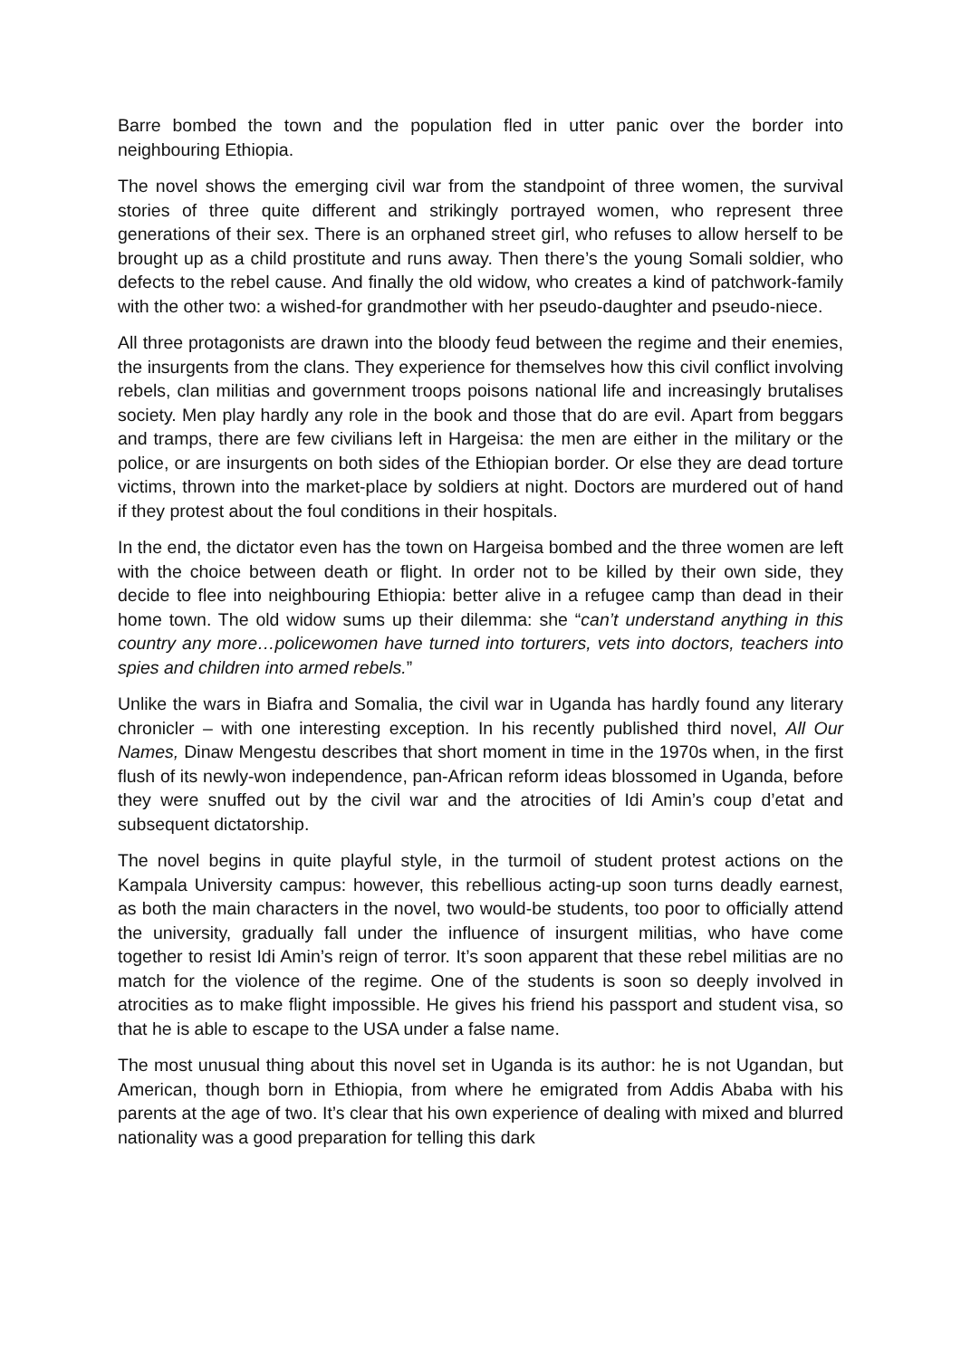Barre bombed the town and the population fled in utter panic over the border into neighbouring Ethiopia.
The novel shows the emerging civil war from the standpoint of three women, the survival stories of three quite different and strikingly portrayed women, who represent three generations of their sex. There is an orphaned street girl, who refuses to allow herself to be brought up as a child prostitute and runs away. Then there’s the young Somali soldier, who defects to the rebel cause. And finally the old widow, who creates a kind of patchwork-family with the other two: a wished-for grandmother with her pseudo-daughter and pseudo-niece.
All three protagonists are drawn into the bloody feud between the regime and their enemies, the insurgents from the clans. They experience for themselves how this civil conflict involving rebels, clan militias and government troops poisons national life and increasingly brutalises society. Men play hardly any role in the book and those that do are evil. Apart from beggars and tramps, there are few civilians left in Hargeisa: the men are either in the military or the police, or are insurgents on both sides of the Ethiopian border. Or else they are dead torture victims, thrown into the market-place by soldiers at night. Doctors are murdered out of hand if they protest about the foul conditions in their hospitals.
In the end, the dictator even has the town on Hargeisa bombed and the three women are left with the choice between death or flight. In order not to be killed by their own side, they decide to flee into neighbouring Ethiopia: better alive in a refugee camp than dead in their home town. The old widow sums up their dilemma: she “can’t understand anything in this country any more…policewomen have turned into torturers, vets into doctors, teachers into spies and children into armed rebels.”
Unlike the wars in Biafra and Somalia, the civil war in Uganda has hardly found any literary chronicler – with one interesting exception. In his recently published third novel, All Our Names, Dinaw Mengestu describes that short moment in time in the 1970s when, in the first flush of its newly-won independence, pan-African reform ideas blossomed in Uganda, before they were snuffed out by the civil war and the atrocities of Idi Amin’s coup d’etat and subsequent dictatorship.
The novel begins in quite playful style, in the turmoil of student protest actions on the Kampala University campus: however, this rebellious acting-up soon turns deadly earnest, as both the main characters in the novel, two would-be students, too poor to officially attend the university, gradually fall under the influence of insurgent militias, who have come together to resist Idi Amin’s reign of terror. It’s soon apparent that these rebel militias are no match for the violence of the regime. One of the students is soon so deeply involved in atrocities as to make flight impossible. He gives his friend his passport and student visa, so that he is able to escape to the USA under a false name.
The most unusual thing about this novel set in Uganda is its author: he is not Ugandan, but American, though born in Ethiopia, from where he emigrated from Addis Ababa with his parents at the age of two. It’s clear that his own experience of dealing with mixed and blurred nationality was a good preparation for telling this dark